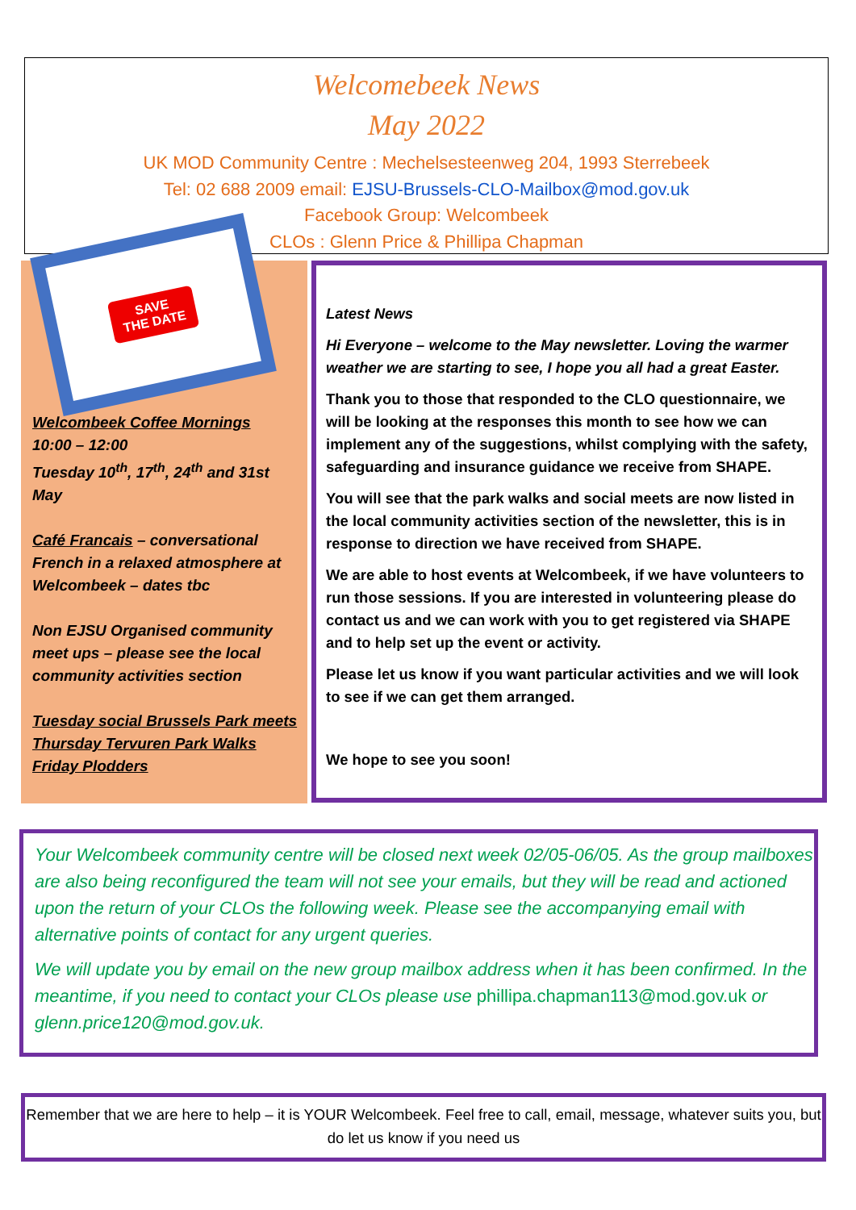Welcomebeek News
May 2022
UK MOD Community Centre : Mechelsesteenweg 204, 1993 Sterrebeek
Tel: 02 688 2009 email: EJSU-Brussels-CLO-Mailbox@mod.gov.uk
Facebook Group: Welcombeek
CLOs : Glenn Price & Phillipa Chapman
SAVE
THE DATE
Welcombeek Coffee Mornings
10:00 – 12:00
Tuesday 10<sup>th</sup>, 17<sup>th</sup>, 24<sup>th</sup> and 31st May
Café Francais – conversational French in a relaxed atmosphere at Welcombeek – dates tbc
Non EJSU Organised community meet ups – please see the local community activities section
Tuesday social Brussels Park meets
Thursday Tervuren Park Walks
Friday Plodders
Latest News
Hi Everyone – welcome to the May newsletter. Loving the warmer weather we are starting to see, I hope you all had a great Easter.
Thank you to those that responded to the CLO questionnaire, we will be looking at the responses this month to see how we can implement any of the suggestions, whilst complying with the safety, safeguarding and insurance guidance we receive from SHAPE.
You will see that the park walks and social meets are now listed in the local community activities section of the newsletter, this is in response to direction we have received from SHAPE.
We are able to host events at Welcombeek, if we have volunteers to run those sessions. If you are interested in volunteering please do contact us and we can work with you to get registered via SHAPE and to help set up the event or activity.
Please let us know if you want particular activities and we will look to see if we can get them arranged.
We hope to see you soon!
Your Welcombeek community centre will be closed next week 02/05-06/05. As the group mailboxes are also being reconfigured the team will not see your emails, but they will be read and actioned upon the return of your CLOs the following week. Please see the accompanying email with alternative points of contact for any urgent queries.
We will update you by email on the new group mailbox address when it has been confirmed. In the meantime, if you need to contact your CLOs please use phillipa.chapman113@mod.gov.uk or glenn.price120@mod.gov.uk.
Remember that we are here to help – it is YOUR Welcombeek. Feel free to call, email, message, whatever suits you, but do let us know if you need us